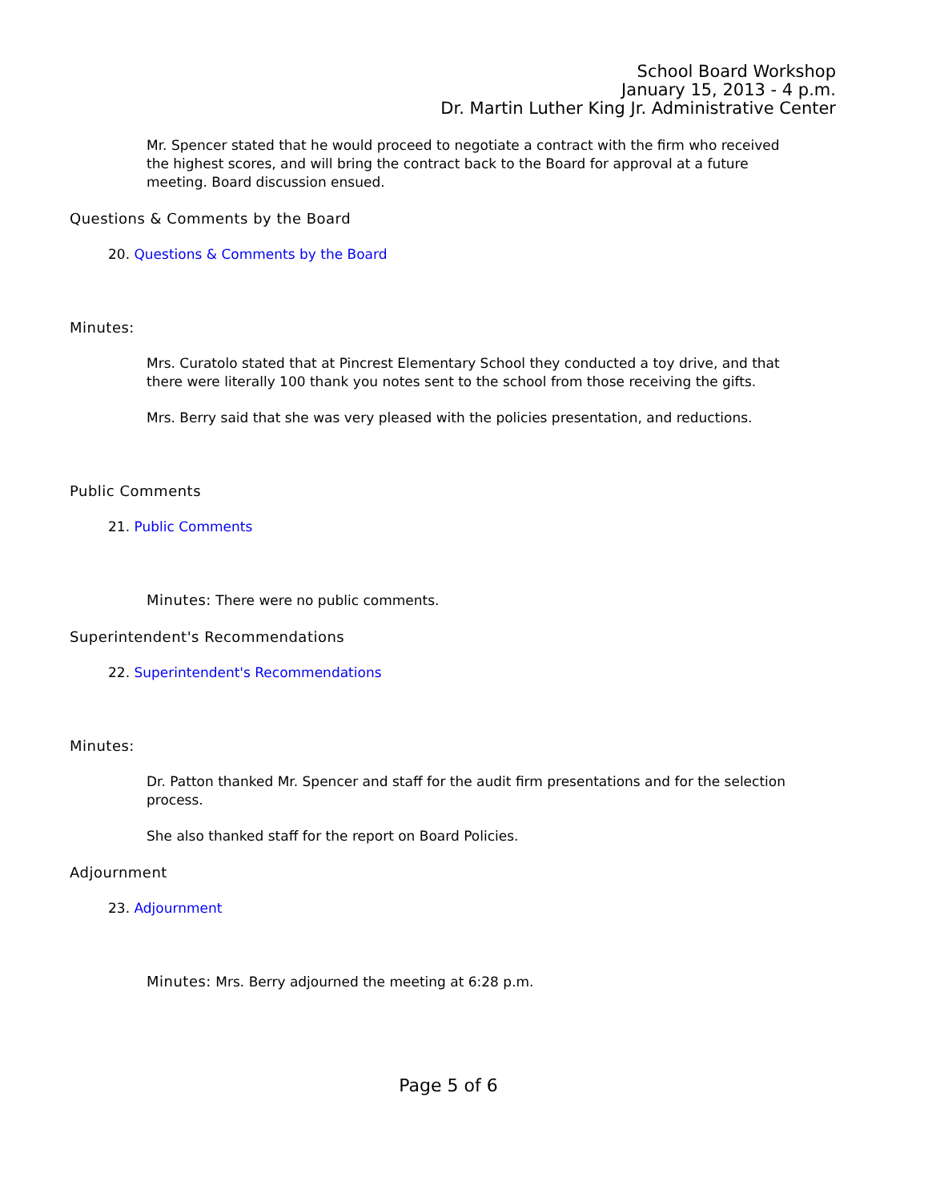School Board Workshop
January 15, 2013 - 4 p.m.
Dr. Martin Luther King Jr. Administrative Center
Mr. Spencer stated that he would proceed to negotiate a contract with the firm who received the highest scores, and will bring the contract back to the Board for approval at a future meeting. Board discussion ensued.
Questions & Comments by the Board
20. Questions & Comments by the Board
Minutes:
Mrs. Curatolo stated that at Pincrest Elementary School they conducted a toy drive, and that there were literally 100 thank you notes sent to the school from those receiving the gifts.
Mrs. Berry said that she was very pleased with the policies presentation, and reductions.
Public Comments
21. Public Comments
Minutes: There were no public comments.
Superintendent's Recommendations
22. Superintendent's Recommendations
Minutes:
Dr. Patton thanked Mr. Spencer and staff for the audit firm presentations and for the selection process.
She also thanked staff for the report on Board Policies.
Adjournment
23. Adjournment
Minutes: Mrs. Berry adjourned the meeting at 6:28 p.m.
Page 5 of 6